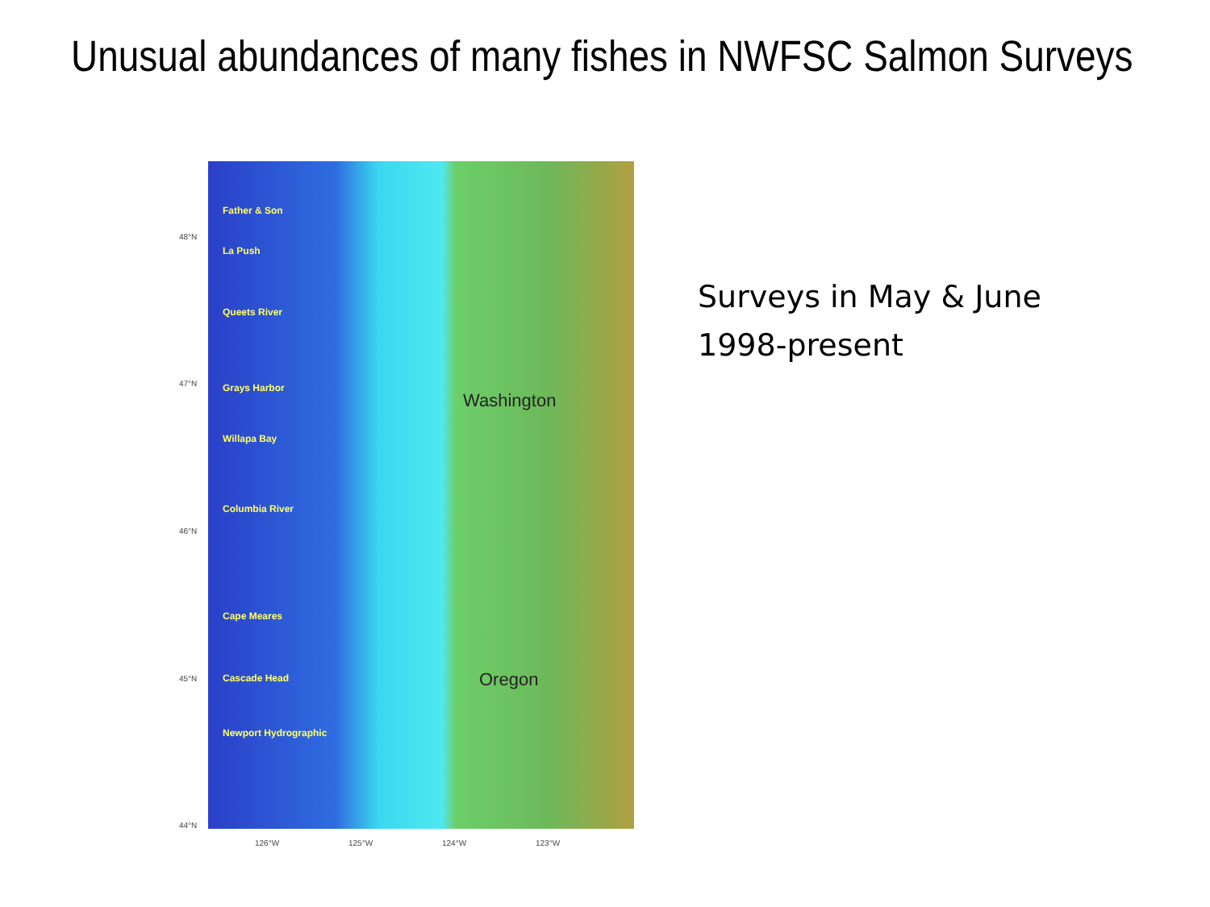Unusual abundances of many fishes in NWFSC Salmon Surveys
Father & Son
La Push
Queets River
Grays Harbor
Willapa Bay
Columbia River
Cape Meares
Cascade Head
Newport Hydrographic
Washington
Oregon
48°N
47°N
46°N
45°N
44°N
126°W 125°W 124°W 123°W
Surveys in May & June
1998-present